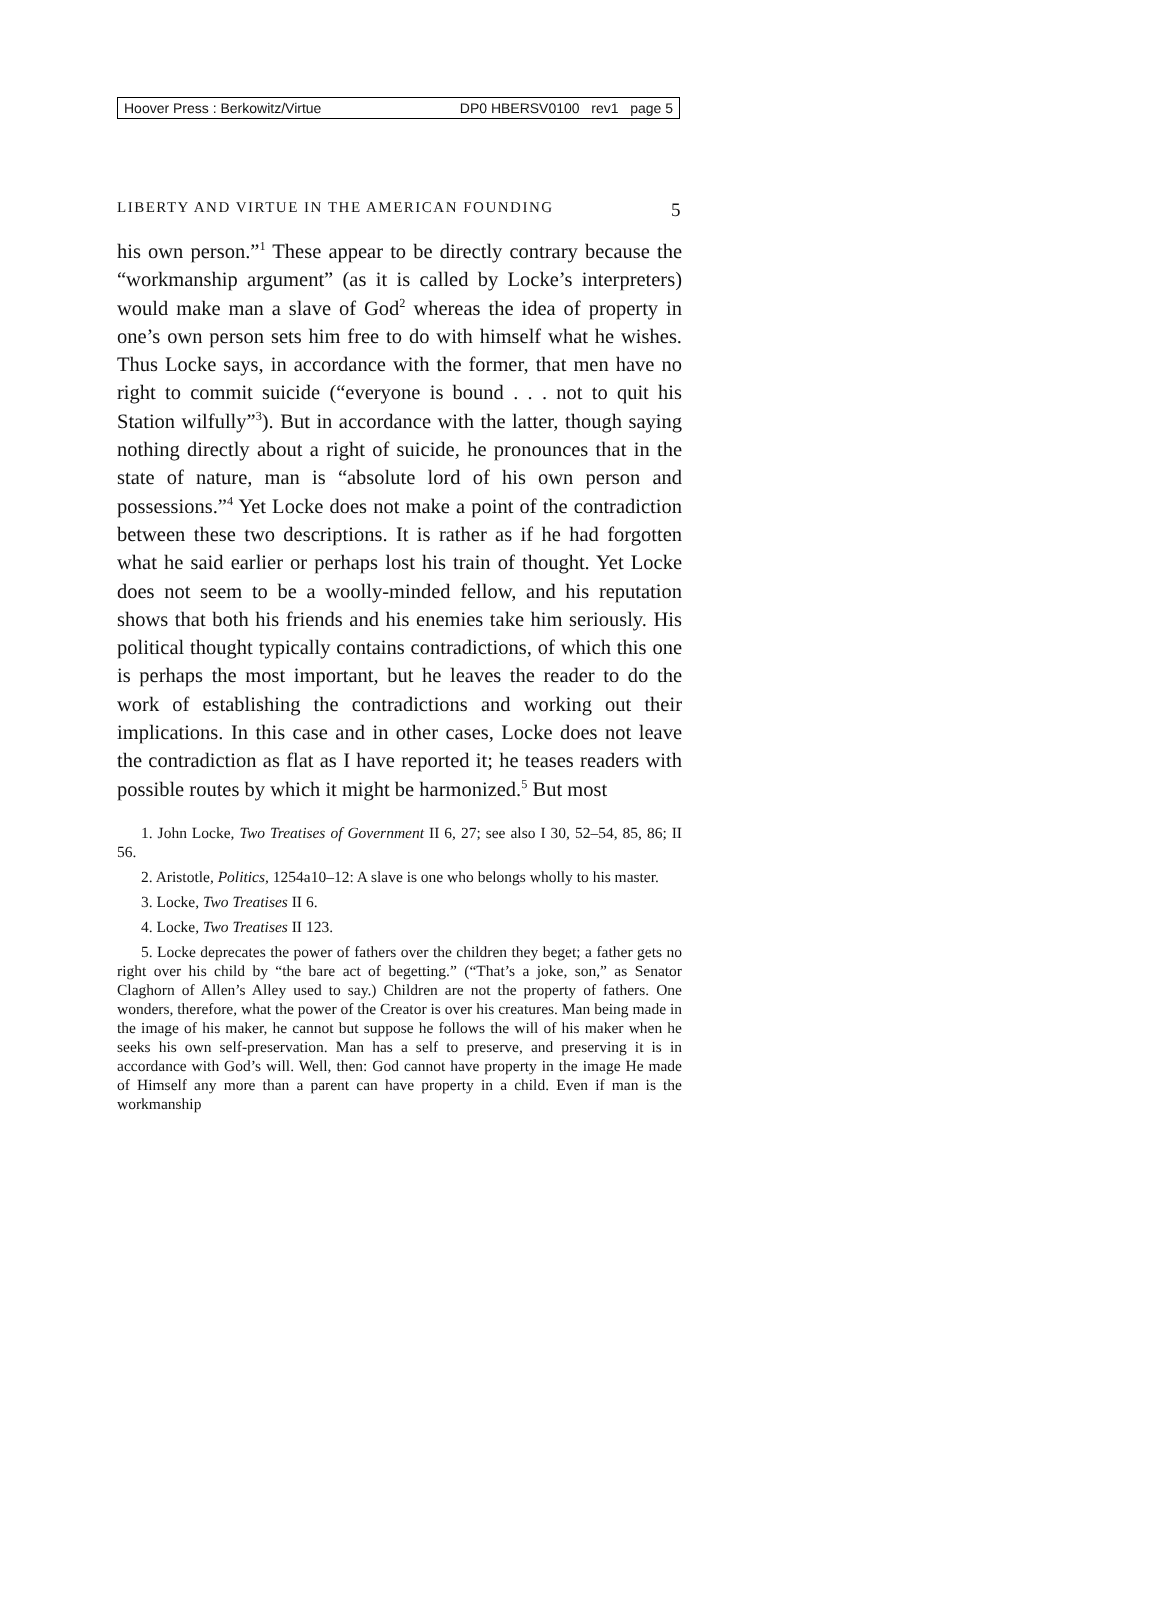Hoover Press : Berkowitz/Virtue DP0 HBERSV0100 rev1 page 5
LIBERTY AND VIRTUE IN THE AMERICAN FOUNDING 5
his own person.”<sup>1</sup> These appear to be directly contrary because the “workmanship argument” (as it is called by Locke’s interpreters) would make man a slave of God<sup>2</sup> whereas the idea of property in one’s own person sets him free to do with himself what he wishes. Thus Locke says, in accordance with the former, that men have no right to commit suicide (“everyone is bound . . . not to quit his Station wilfully”<sup>3</sup>). But in accordance with the latter, though saying nothing directly about a right of suicide, he pronounces that in the state of nature, man is “absolute lord of his own person and possessions.”<sup>4</sup> Yet Locke does not make a point of the contradiction between these two descriptions. It is rather as if he had forgotten what he said earlier or perhaps lost his train of thought. Yet Locke does not seem to be a woolly-minded fellow, and his reputation shows that both his friends and his enemies take him seriously. His political thought typically contains contradictions, of which this one is perhaps the most important, but he leaves the reader to do the work of establishing the contradictions and working out their implications. In this case and in other cases, Locke does not leave the contradiction as flat as I have reported it; he teases readers with possible routes by which it might be harmonized.<sup>5</sup> But most
1. John Locke, Two Treatises of Government II 6, 27; see also I 30, 52–54, 85, 86; II 56.
2. Aristotle, Politics, 1254a10–12: A slave is one who belongs wholly to his master.
3. Locke, Two Treatises II 6.
4. Locke, Two Treatises II 123.
5. Locke deprecates the power of fathers over the children they beget; a father gets no right over his child by “the bare act of begetting.” (“That’s a joke, son,” as Senator Claghorn of Allen’s Alley used to say.) Children are not the property of fathers. One wonders, therefore, what the power of the Creator is over his creatures. Man being made in the image of his maker, he cannot but suppose he follows the will of his maker when he seeks his own self-preservation. Man has a self to preserve, and preserving it is in accordance with God’s will. Well, then: God cannot have property in the image He made of Himself any more than a parent can have property in a child. Even if man is the workmanship